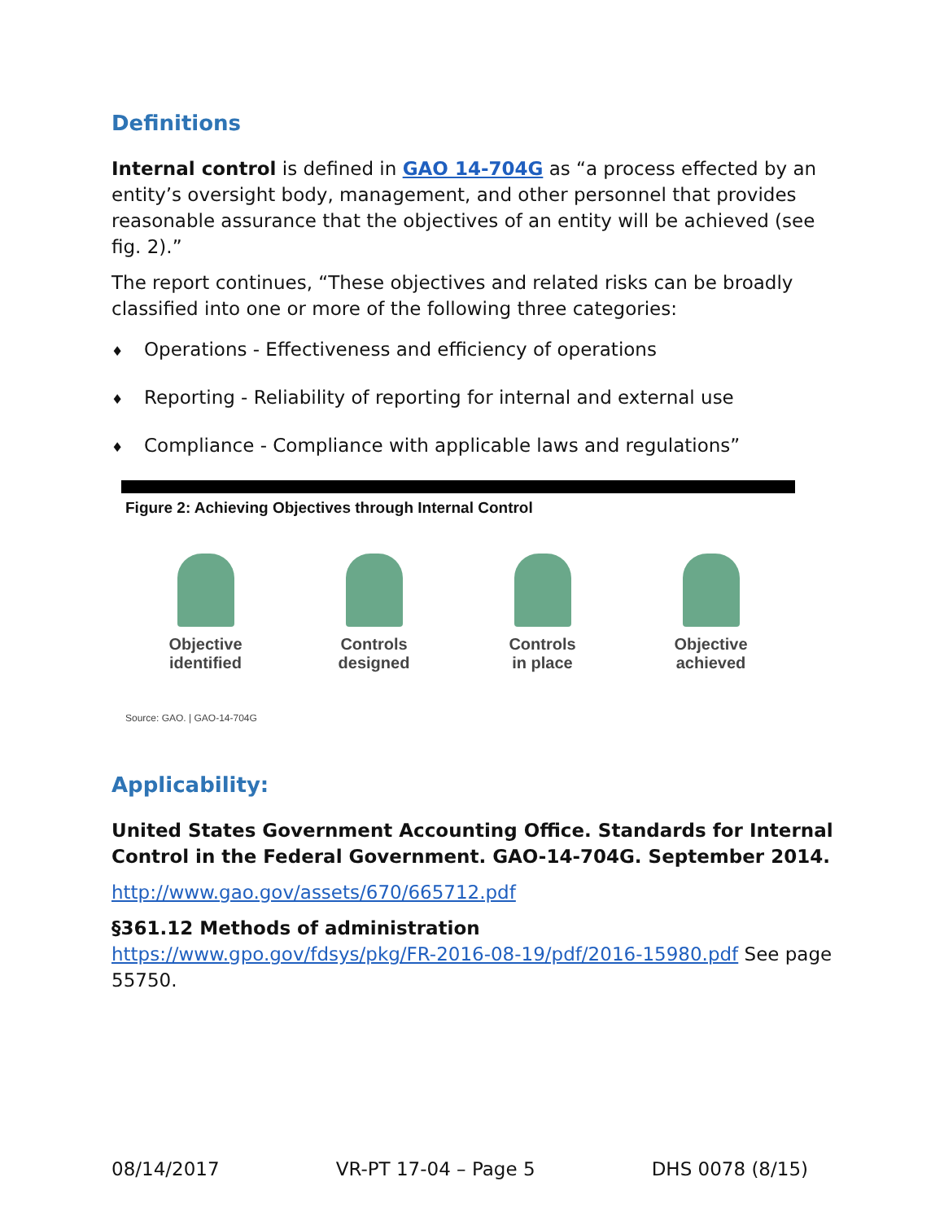Definitions
Internal control is defined in GAO 14-704G as “a process effected by an entity’s oversight body, management, and other personnel that provides reasonable assurance that the objectives of an entity will be achieved (see fig. 2).”
The report continues, “These objectives and related risks can be broadly classified into one or more of the following three categories:
♦ Operations - Effectiveness and efficiency of operations
♦ Reporting - Reliability of reporting for internal and external use
♦ Compliance - Compliance with applicable laws and regulations”
Figure 2: Achieving Objectives through Internal Control
Objective
identified
Controls
designed
Controls
in place
Objective
achieved
Source: GAO. | GAO-14-704G
Applicability:
United States Government Accounting Office. Standards for Internal Control in the Federal Government. GAO-14-704G. September 2014.
http://www.gao.gov/assets/670/665712.pdf
§361.12 Methods of administration
https://www.gpo.gov/fdsys/pkg/FR-2016-08-19/pdf/2016-15980.pdf See page 55750.
08/14/2017 VR-PT 17-04 – Page 5 DHS 0078 (8/15)